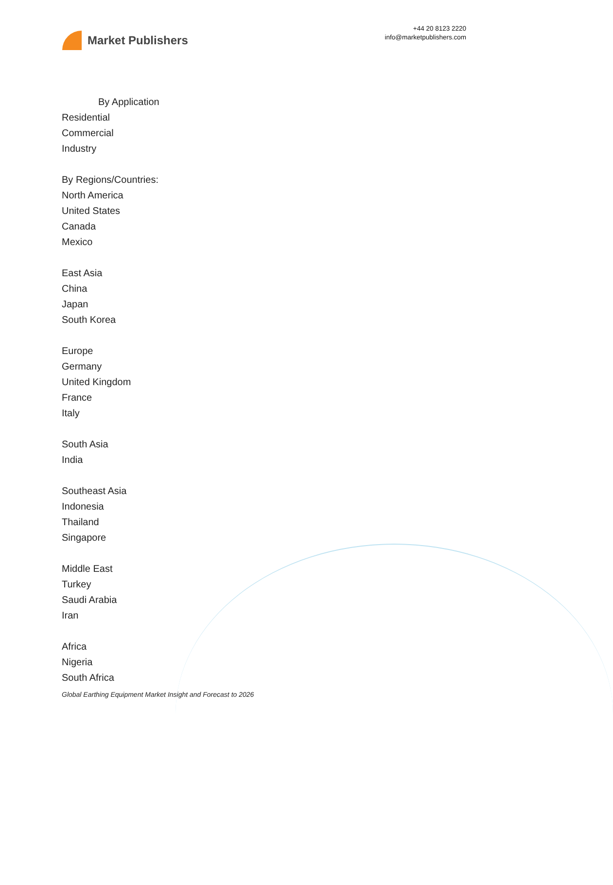Market Publishers
+44 20 8123 2220
info@marketpublishers.com
By Application
Residential
Commercial
Industry
By Regions/Countries:
North America
United States
Canada
Mexico
East Asia
China
Japan
South Korea
Europe
Germany
United Kingdom
France
Italy
South Asia
India
Southeast Asia
Indonesia
Thailand
Singapore
Middle East
Turkey
Saudi Arabia
Iran
Africa
Nigeria
South Africa
Global Earthing Equipment Market Insight and Forecast to 2026